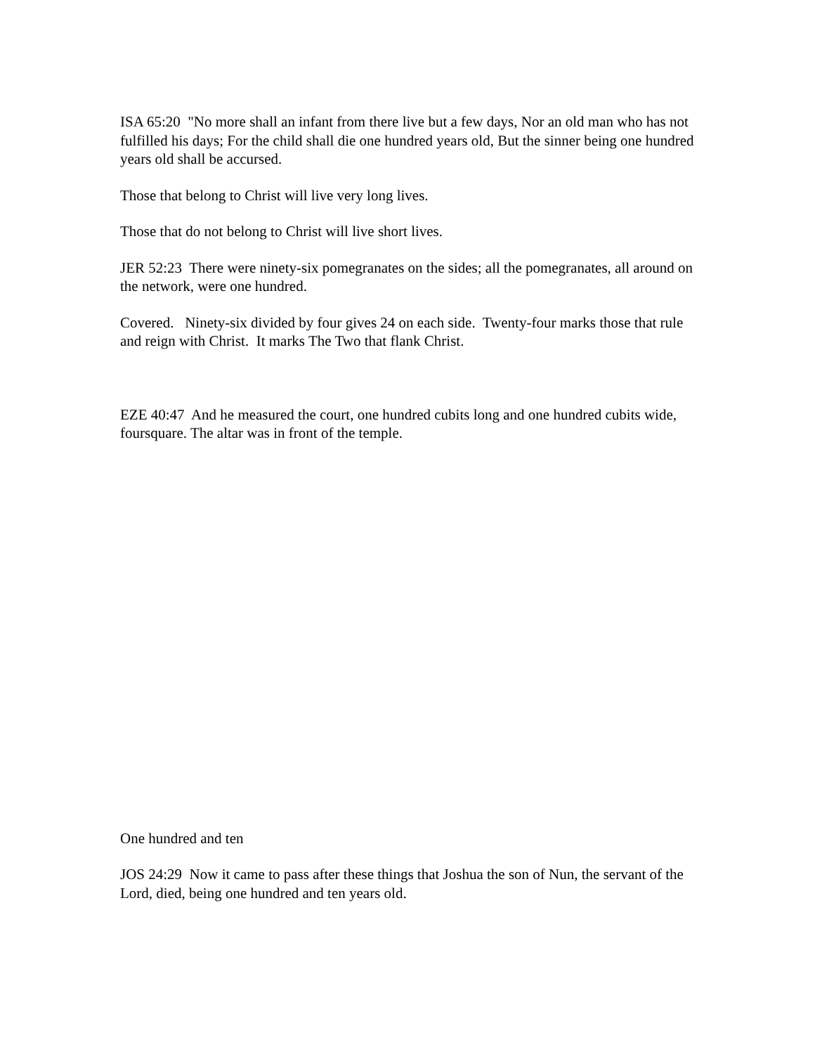ISA 65:20 "No more shall an infant from there live but a few days, Nor an old man who has not fulfilled his days; For the child shall die one hundred years old, But the sinner being one hundred years old shall be accursed.
Those that belong to Christ will live very long lives.
Those that do not belong to Christ will live short lives.
JER 52:23 There were ninety-six pomegranates on the sides; all the pomegranates, all around on the network, were one hundred.
Covered. Ninety-six divided by four gives 24 on each side. Twenty-four marks those that rule and reign with Christ. It marks The Two that flank Christ.
EZE 40:47 And he measured the court, one hundred cubits long and one hundred cubits wide, foursquare. The altar was in front of the temple.
One hundred and ten
JOS 24:29 Now it came to pass after these things that Joshua the son of Nun, the servant of the Lord, died, being one hundred and ten years old.